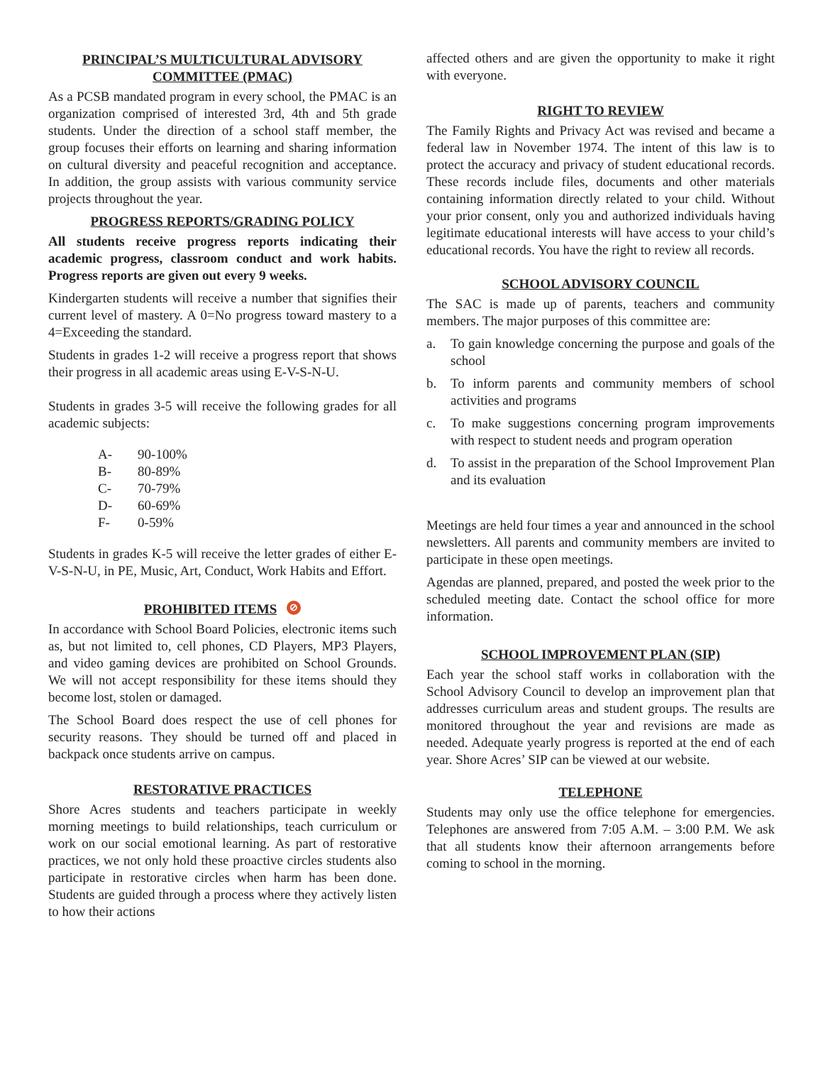PRINCIPAL’S MULTICULTURAL ADVISORY
COMMITTEE (PMAC)
As a PCSB mandated program in every school, the PMAC is an organization comprised of interested 3rd, 4th and 5th grade students. Under the direction of a school staff member, the group focuses their efforts on learning and sharing information on cultural diversity and peaceful recognition and acceptance. In addition, the group assists with various community service projects throughout the year.
PROGRESS REPORTS/GRADING POLICY
All students receive progress reports indicating their academic progress, classroom conduct and work habits. Progress reports are given out every 9 weeks.
Kindergarten students will receive a number that signifies their current level of mastery. A 0=No progress toward mastery to a 4=Exceeding the standard.
Students in grades 1-2 will receive a progress report that shows their progress in all academic areas using E-V-S-N-U.
Students in grades 3-5 will receive the following grades for all academic subjects:
| A- | 90-100% |
| B- | 80-89% |
| C- | 70-79% |
| D- | 60-69% |
| F- | 0-59% |
Students in grades K-5 will receive the letter grades of either E-V-S-N-U, in PE, Music, Art, Conduct, Work Habits and Effort.
PROHIBITED ITEMS ⊘
In accordance with School Board Policies, electronic items such as, but not limited to, cell phones, CD Players, MP3 Players, and video gaming devices are prohibited on School Grounds. We will not accept responsibility for these items should they become lost, stolen or damaged.
The School Board does respect the use of cell phones for security reasons. They should be turned off and placed in backpack once students arrive on campus.
RESTORATIVE PRACTICES
Shore Acres students and teachers participate in weekly morning meetings to build relationships, teach curriculum or work on our social emotional learning. As part of restorative practices, we not only hold these proactive circles students also participate in restorative circles when harm has been done. Students are guided through a process where they actively listen to how their actions
affected others and are given the opportunity to make it right with everyone.
RIGHT TO REVIEW
The Family Rights and Privacy Act was revised and became a federal law in November 1974. The intent of this law is to protect the accuracy and privacy of student educational records. These records include files, documents and other materials containing information directly related to your child. Without your prior consent, only you and authorized individuals having legitimate educational interests will have access to your child’s educational records. You have the right to review all records.
SCHOOL ADVISORY COUNCIL
The SAC is made up of parents, teachers and community members. The major purposes of this committee are:
a. To gain knowledge concerning the purpose and goals of the school
b. To inform parents and community members of school activities and programs
c. To make suggestions concerning program improvements with respect to student needs and program operation
d. To assist in the preparation of the School Improvement Plan and its evaluation
Meetings are held four times a year and announced in the school newsletters. All parents and community members are invited to participate in these open meetings.
Agendas are planned, prepared, and posted the week prior to the scheduled meeting date. Contact the school office for more information.
SCHOOL IMPROVEMENT PLAN (SIP)
Each year the school staff works in collaboration with the School Advisory Council to develop an improvement plan that addresses curriculum areas and student groups. The results are monitored throughout the year and revisions are made as needed. Adequate yearly progress is reported at the end of each year. Shore Acres’ SIP can be viewed at our website.
TELEPHONE
Students may only use the office telephone for emergencies. Telephones are answered from 7:05 A.M. – 3:00 P.M. We ask that all students know their afternoon arrangements before coming to school in the morning.